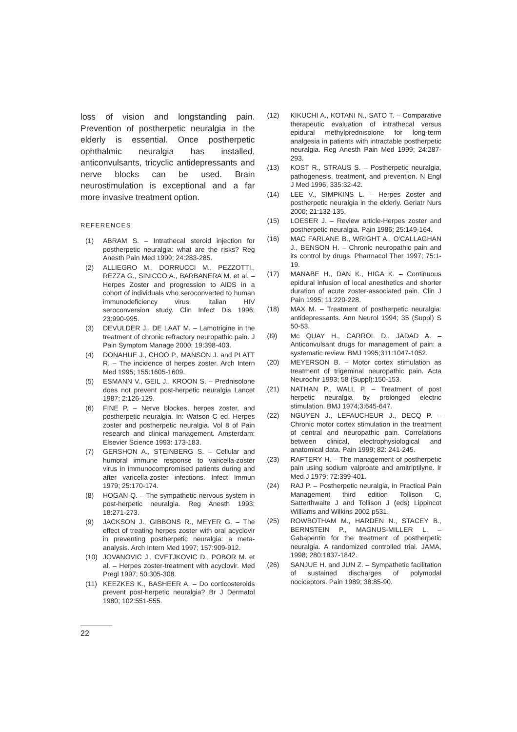loss of vision and longstanding pain. Prevention of postherpetic neuralgia in the elderly is essential. Once postherpetic ophthalmic neuralgia has installed, anticonvulsants, tricyclic antidepressants and nerve blocks can be used. Brain neurostimulation is exceptional and a far more invasive treatment option.
REFERENCES
(1) ABRAM S. – Intrathecal steroid injection for postherpetic neuralgia: what are the risks? Reg Anesth Pain Med 1999; 24:283-285.
(2) ALLIEGRO M., DORRUCCI M., PEZZOTTI., REZZA G., SINICCO A., BARBANERA M. et al. – Herpes Zoster and progression to AIDS in a cohort of individuals who seroconverted to human immunodeficiency virus. Italian HIV seroconversion study. Clin Infect Dis 1996; 23:990-995.
(3) DEVULDER J., DE LAAT M. – Lamotrigine in the treatment of chronic refractory neuropathic pain. J Pain Symptom Manage 2000; 19:398-403.
(4) DONAHUE J., CHOO P., MANSON J. and PLATT R. – The incidence of herpes zoster. Arch Intern Med 1995; 155:1605-1609.
(5) ESMANN V., GEIL J., KROON S. – Prednisolone does not prevent post-herpetic neuralgia Lancet 1987; 2:126-129.
(6) FINE P. – Nerve blockes, herpes zoster, and postherpetic neuralgia. In: Watson C ed. Herpes zoster and postherpetic neuralgia. Vol 8 of Pain research and clinical management. Amsterdam: Elsevier Science 1993: 173-183.
(7) GERSHON A., STEINBERG S. – Cellular and humoral immune response to varicella-zoster virus in immunocompromised patients during and after varicella-zoster infections. Infect Immun 1979; 25:170-174.
(8) HOGAN Q. – The sympathetic nervous system in post-herpetic neuralgia. Reg Anesth 1993; 18:271-273.
(9) JACKSON J., GIBBONS R., MEYER G. – The effect of treating herpes zoster with oral acyclovir in preventing postherpetic neuralgia: a meta-analysis. Arch Intern Med 1997; 157:909-912.
(10) JOVANOVIC J., CVETJKOVIC D., POBOR M. et al. – Herpes zoster-treatment with acyclovir. Med Pregl 1997; 50:305-308.
(11) KEEZKES K., BASHEER A. – Do corticosteroids prevent post-herpetic neuralgia? Br J Dermatol 1980; 102:551-555.
(12) KIKUCHI A., KOTANI N., SATO T. – Comparative therapeutic evaluation of intrathecal versus epidural methylprednisolone for long-term analgesia in patients with intractable postherpetic neuralgia. Reg Anesth Pain Med 1999; 24:287-293.
(13) KOST R., STRAUS S. – Postherpetic neuralgia, pathogenesis, treatment, and prevention. N Engl J Med 1996, 335:32-42.
(14) LEE V., SIMPKINS L. – Herpes Zoster and postherpetic neuralgia in the elderly. Geriatr Nurs 2000; 21:132-135.
(15) LOESER J. – Review article-Herpes zoster and postherpetic neuralgia. Pain 1986; 25:149-164.
(16) MAC FARLANE B., WRIGHT A., O'CALLAGHAN J., BENSON H. – Chronic neuropathic pain and its control by drugs. Pharmacol Ther 1997; 75:1-19.
(17) MANABE H., DAN K., HIGA K. – Continuous epidural infusion of local anesthetics and shorter duration of acute zoster-associated pain. Clin J Pain 1995; 11:220-228.
(18) MAX M. – Treatment of postherpetic neuralgia: antidepressants. Ann Neurol 1994; 35 (Suppl) S 50-53.
(I9) Mc QUAY H., CARROL D., JADAD A. – Anticonvulsant drugs for management of pain: a systematic review. BMJ 1995;311:1047-1052.
(20) MEYERSON B. – Motor cortex stimulation as treatment of trigeminal neuropathic pain. Acta Neurochir 1993; 58 (Suppl):150-153.
(21) NATHAN P., WALL P. – Treatment of post herpetic neuralgia by prolonged electric stimulation. BMJ 1974;3:645-647.
(22) NGUYEN J., LEFAUCHEUR J., DECQ P. – Chronic motor cortex stimulation in the treatment of central and neuropathic pain. Correlations between clinical, electrophysiological and anatomical data. Pain 1999; 82: 241-245.
(23) RAFTERY H. – The management of postherpetic pain using sodium valproate and amitriptilyne. Ir Med J 1979; 72:399-401.
(24) RAJ P. – Postherpetic neuralgia, in Practical Pain Management third edition Tollison C, Satterthwaite J and Tollison J (eds) Lippincot Williams and Wilkins 2002 p531.
(25) ROWBOTHAM M., HARDEN N., STACEY B., BERNSTEIN P., MAGNUS-MILLER L. – Gabapentin for the treatment of postherpetic neuralgia. A randomized controlled trial. JAMA, 1998; 280:1837-1842.
(26) SANJUE H. and JUN Z. – Sympathetic facilitation of sustained discharges of polymodal nociceptors. Pain 1989; 38:85-90.
22